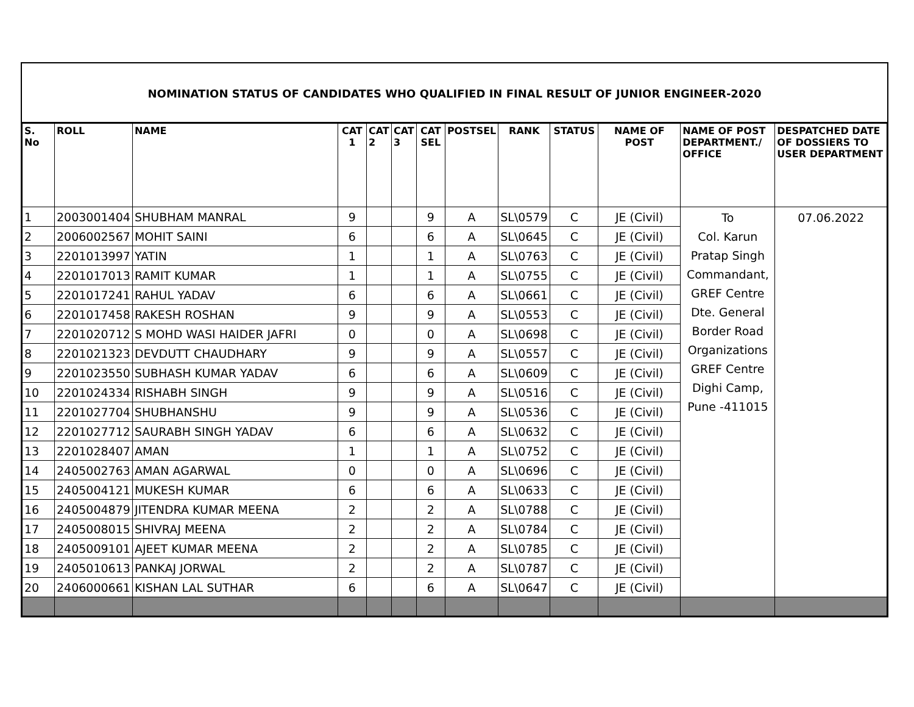NOMINATION STATUS OF CANDIDATES WHO QUALIFIED IN FINAL RESULT OF JUNIOR ENGINEER-2020
| S. No | ROLL | NAME | CAT 1 | CAT 2 | CAT 3 | CAT SEL | POSTSEL | RANK | STATUS | NAME OF POST | NAME OF POST DEPARTMENT./ OFFICE | DESPATCHED DATE OF DOSSIERS TO USER DEPARTMENT |
| --- | --- | --- | --- | --- | --- | --- | --- | --- | --- | --- | --- | --- |
| 1 | 2003001404 | SHUBHAM MANRAL | 9 | | | 9 | A | SL\0579 | C | JE (Civil) | To Col. Karun Pratap Singh Commandant, GREF Centre Dte. General Border Road Organizations GREF Centre Dighi Camp, Pune -411015 | 07.06.2022 |
| 2 | 2006002567 | MOHIT SAINI | 6 | | | 6 | A | SL\0645 | C | JE (Civil) | | |
| 3 | 2201013997 | YATIN | 1 | | | 1 | A | SL\0763 | C | JE (Civil) | | |
| 4 | 2201017013 | RAMIT KUMAR | 1 | | | 1 | A | SL\0755 | C | JE (Civil) | | |
| 5 | 2201017241 | RAHUL YADAV | 6 | | | 6 | A | SL\0661 | C | JE (Civil) | | |
| 6 | 2201017458 | RAKESH ROSHAN | 9 | | | 9 | A | SL\0553 | C | JE (Civil) | | |
| 7 | 2201020712 | S MOHD WASI HAIDER JAFRI | 0 | | | 0 | A | SL\0698 | C | JE (Civil) | | |
| 8 | 2201021323 | DEVDUTT CHAUDHARY | 9 | | | 9 | A | SL\0557 | C | JE (Civil) | | |
| 9 | 2201023550 | SUBHASH KUMAR YADAV | 6 | | | 6 | A | SL\0609 | C | JE (Civil) | | |
| 10 | 2201024334 | RISHABH SINGH | 9 | | | 9 | A | SL\0516 | C | JE (Civil) | | |
| 11 | 2201027704 | SHUBHANSHU | 9 | | | 9 | A | SL\0536 | C | JE (Civil) | | |
| 12 | 2201027712 | SAURABH SINGH YADAV | 6 | | | 6 | A | SL\0632 | C | JE (Civil) | | |
| 13 | 2201028407 | AMAN | 1 | | | 1 | A | SL\0752 | C | JE (Civil) | | |
| 14 | 2405002763 | AMAN AGARWAL | 0 | | | 0 | A | SL\0696 | C | JE (Civil) | | |
| 15 | 2405004121 | MUKESH KUMAR | 6 | | | 6 | A | SL\0633 | C | JE (Civil) | | |
| 16 | 2405004879 | JITENDRA KUMAR MEENA | 2 | | | 2 | A | SL\0788 | C | JE (Civil) | | |
| 17 | 2405008015 | SHIVRAJ MEENA | 2 | | | 2 | A | SL\0784 | C | JE (Civil) | | |
| 18 | 2405009101 | AJEET KUMAR MEENA | 2 | | | 2 | A | SL\0785 | C | JE (Civil) | | |
| 19 | 2405010613 | PANKAJ JORWAL | 2 | | | 2 | A | SL\0787 | C | JE (Civil) | | |
| 20 | 2406000661 | KISHAN LAL SUTHAR | 6 | | | 6 | A | SL\0647 | C | JE (Civil) | | |